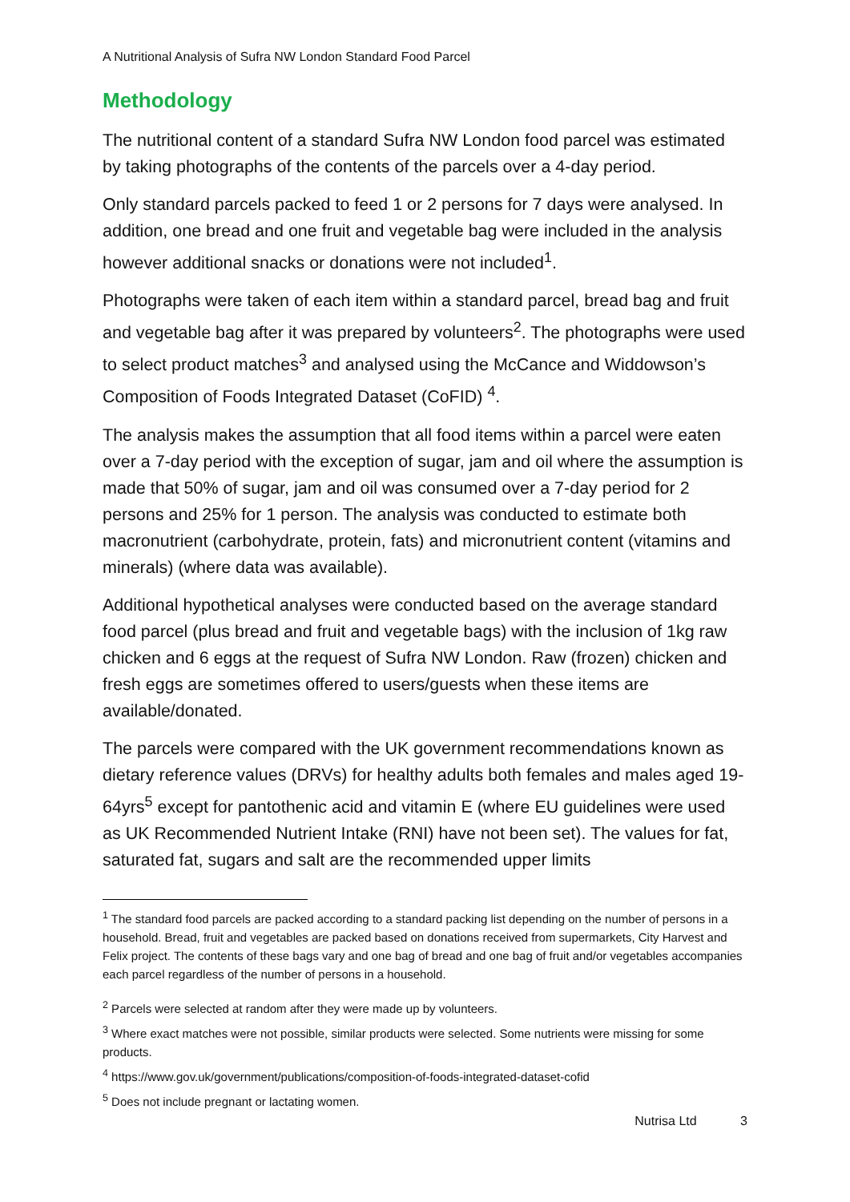A Nutritional Analysis of Sufra NW London Standard Food Parcel
Methodology
The nutritional content of a standard Sufra NW London food parcel was estimated by taking photographs of the contents of the parcels over a 4-day period.
Only standard parcels packed to feed 1 or 2 persons for 7 days were analysed. In addition, one bread and one fruit and vegetable bag were included in the analysis however additional snacks or donations were not included<sup>1</sup>.
Photographs were taken of each item within a standard parcel, bread bag and fruit and vegetable bag after it was prepared by volunteers<sup>2</sup>. The photographs were used to select product matches<sup>3</sup> and analysed using the McCance and Widdowson’s Composition of Foods Integrated Dataset (CoFID) <sup>4</sup>.
The analysis makes the assumption that all food items within a parcel were eaten over a 7-day period with the exception of sugar, jam and oil where the assumption is made that 50% of sugar, jam and oil was consumed over a 7-day period for 2 persons and 25% for 1 person. The analysis was conducted to estimate both macronutrient (carbohydrate, protein, fats) and micronutrient content (vitamins and minerals) (where data was available).
Additional hypothetical analyses were conducted based on the average standard food parcel (plus bread and fruit and vegetable bags) with the inclusion of 1kg raw chicken and 6 eggs at the request of Sufra NW London. Raw (frozen) chicken and fresh eggs are sometimes offered to users/guests when these items are available/donated.
The parcels were compared with the UK government recommendations known as dietary reference values (DRVs) for healthy adults both females and males aged 19- 64yrs<sup>5</sup> except for pantothenic acid and vitamin E (where EU guidelines were used as UK Recommended Nutrient Intake (RNI) have not been set). The values for fat, saturated fat, sugars and salt are the recommended upper limits
<sup>1</sup> The standard food parcels are packed according to a standard packing list depending on the number of persons in a household. Bread, fruit and vegetables are packed based on donations received from supermarkets, City Harvest and Felix project. The contents of these bags vary and one bag of bread and one bag of fruit and/or vegetables accompanies each parcel regardless of the number of persons in a household.
<sup>2</sup> Parcels were selected at random after they were made up by volunteers.
<sup>3</sup> Where exact matches were not possible, similar products were selected. Some nutrients were missing for some products.
<sup>4</sup> https://www.gov.uk/government/publications/composition-of-foods-integrated-dataset-cofid
<sup>5</sup> Does not include pregnant or lactating women.
Nutrisa Ltd 3